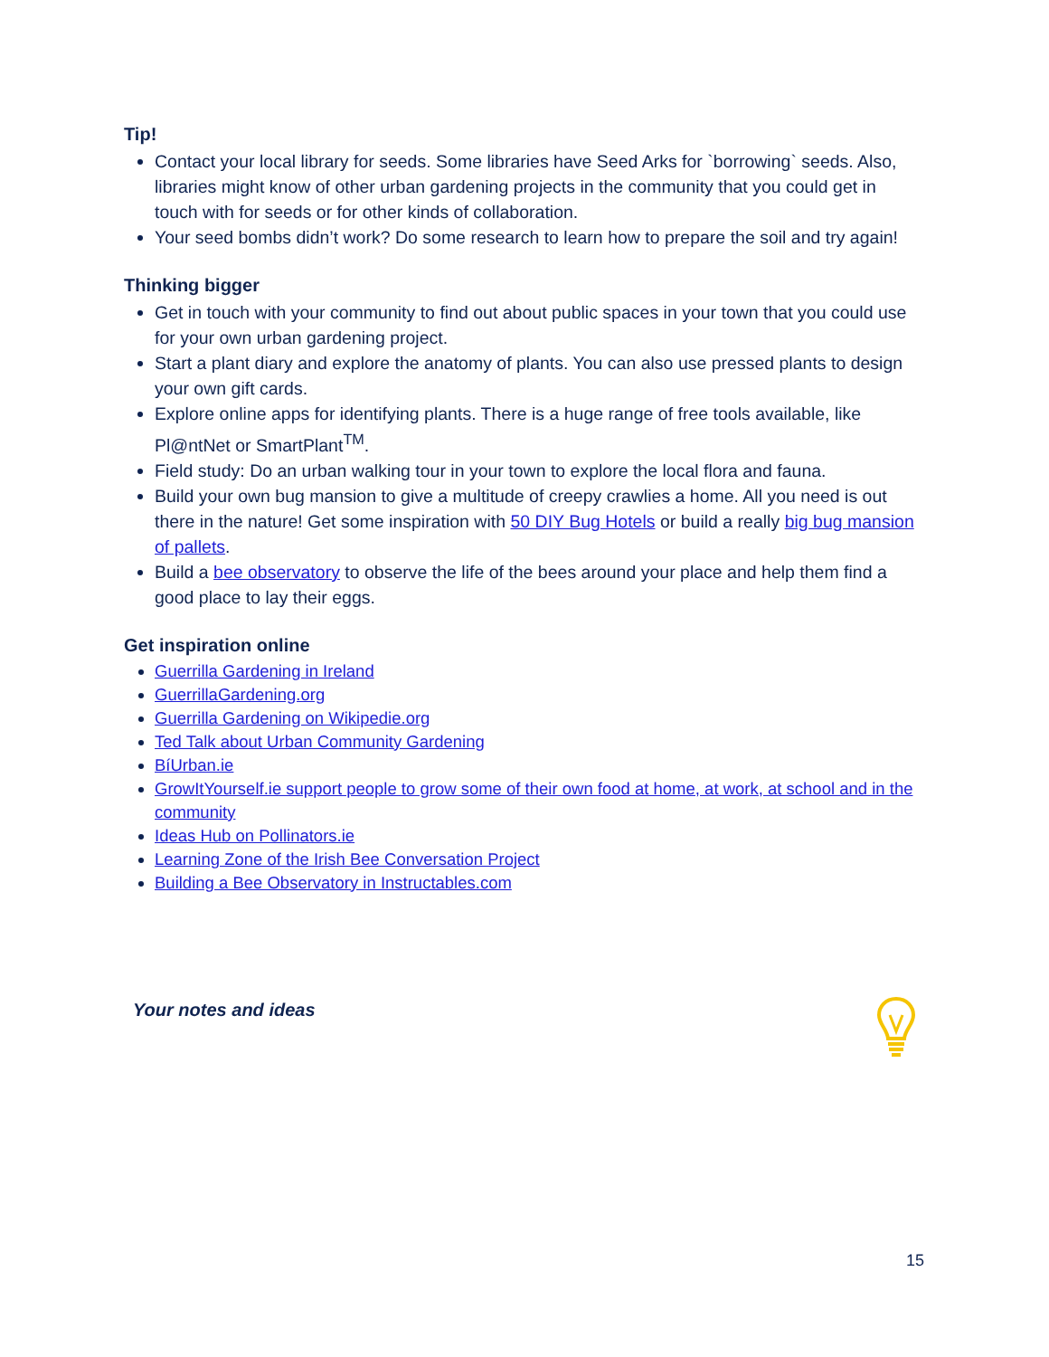Tip!
Contact your local library for seeds. Some libraries have Seed Arks for `borrowing` seeds. Also, libraries might know of other urban gardening projects in the community that you could get in touch with for seeds or for other kinds of collaboration.
Your seed bombs didn’t work? Do some research to learn how to prepare the soil and try again!
Thinking bigger
Get in touch with your community to find out about public spaces in your town that you could use for your own urban gardening project.
Start a plant diary and explore the anatomy of plants. You can also use pressed plants to design your own gift cards.
Explore online apps for identifying plants. There is a huge range of free tools available, like Pl@ntNet or SmartPlant<sup>TM</sup>.
Field study: Do an urban walking tour in your town to explore the local flora and fauna.
Build your own bug mansion to give a multitude of creepy crawlies a home. All you need is out there in the nature! Get some inspiration with 50 DIY Bug Hotels or build a really big bug mansion of pallets.
Build a bee observatory to observe the life of the bees around your place and help them find a good place to lay their eggs.
Get inspiration online
Guerrilla Gardening in Ireland
GuerrillaGardening.org
Guerrilla Gardening on Wikipedie.org
Ted Talk about Urban Community Gardening
BíUrban.ie
GrowItYourself.ie support people to grow some of their own food at home, at work, at school and in the community
Ideas Hub on Pollinators.ie
Learning Zone of the Irish Bee Conversation Project
Building a Bee Observatory in Instructables.com
Your notes and ideas
15